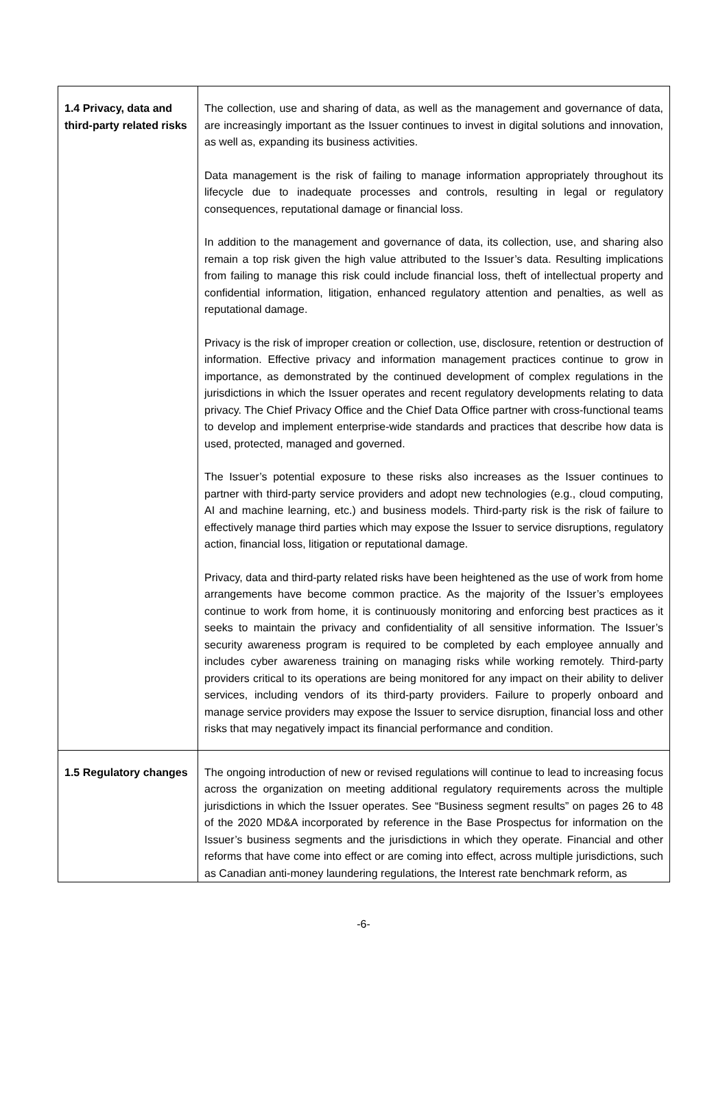| 1.4 Privacy, data and third-party related risks | The collection, use and sharing of data, as well as the management and governance of data, are increasingly important as the Issuer continues to invest in digital solutions and innovation, as well as, expanding its business activities. Data management is the risk of failing to manage information appropriately throughout its lifecycle due to inadequate processes and controls, resulting in legal or regulatory consequences, reputational damage or financial loss. In addition to the management and governance of data, its collection, use, and sharing also remain a top risk given the high value attributed to the Issuer’s data. Resulting implications from failing to manage this risk could include financial loss, theft of intellectual property and confidential information, litigation, enhanced regulatory attention and penalties, as well as reputational damage. Privacy is the risk of improper creation or collection, use, disclosure, retention or destruction of information. Effective privacy and information management practices continue to grow in importance, as demonstrated by the continued development of complex regulations in the jurisdictions in which the Issuer operates and recent regulatory developments relating to data privacy. The Chief Privacy Office and the Chief Data Office partner with cross-functional teams to develop and implement enterprise-wide standards and practices that describe how data is used, protected, managed and governed. The Issuer’s potential exposure to these risks also increases as the Issuer continues to partner with third-party service providers and adopt new technologies (e.g., cloud computing, AI and machine learning, etc.) and business models. Third-party risk is the risk of failure to effectively manage third parties which may expose the Issuer to service disruptions, regulatory action, financial loss, litigation or reputational damage. Privacy, data and third-party related risks have been heightened as the use of work from home arrangements have become common practice. As the majority of the Issuer’s employees continue to work from home, it is continuously monitoring and enforcing best practices as it seeks to maintain the privacy and confidentiality of all sensitive information. The Issuer’s security awareness program is required to be completed by each employee annually and includes cyber awareness training on managing risks while working remotely. Third-party providers critical to its operations are being monitored for any impact on their ability to deliver services, including vendors of its third-party providers. Failure to properly onboard and manage service providers may expose the Issuer to service disruption, financial loss and other risks that may negatively impact its financial performance and condition. |
| 1.5 Regulatory changes | The ongoing introduction of new or revised regulations will continue to lead to increasing focus across the organization on meeting additional regulatory requirements across the multiple jurisdictions in which the Issuer operates. See “Business segment results” on pages 26 to 48 of the 2020 MD&A incorporated by reference in the Base Prospectus for information on the Issuer’s business segments and the jurisdictions in which they operate. Financial and other reforms that have come into effect or are coming into effect, across multiple jurisdictions, such as Canadian anti-money laundering regulations, the Interest rate benchmark reform, as |
-6-